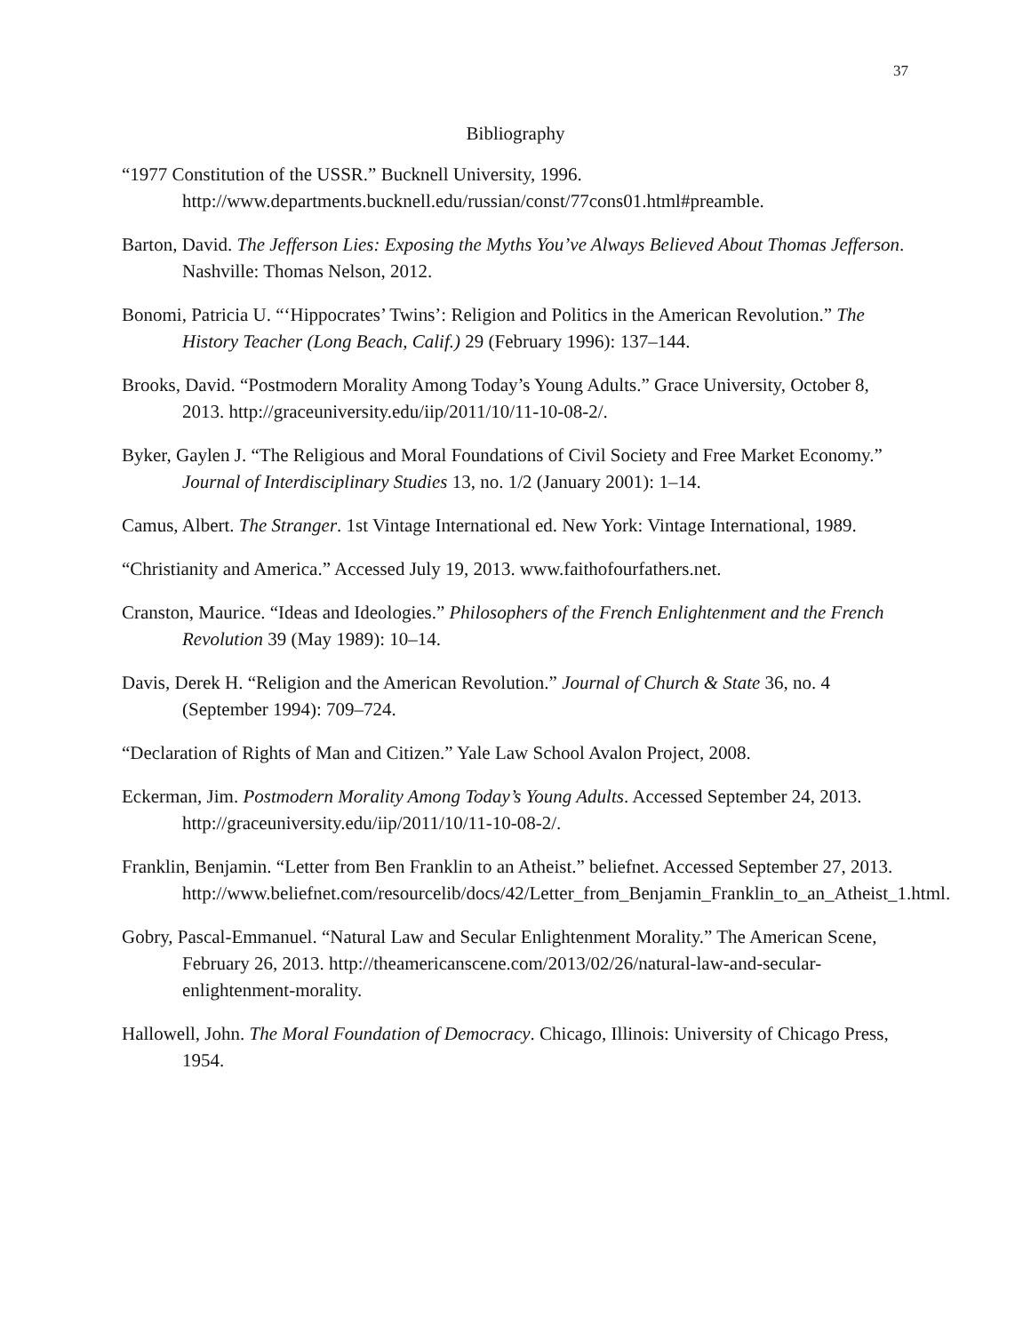37
Bibliography
“1977 Constitution of the USSR.” Bucknell University, 1996. http://www.departments.bucknell.edu/russian/const/77cons01.html#preamble.
Barton, David. The Jefferson Lies: Exposing the Myths You’ve Always Believed About Thomas Jefferson. Nashville: Thomas Nelson, 2012.
Bonomi, Patricia U. “‘Hippocrates’ Twins’: Religion and Politics in the American Revolution.” The History Teacher (Long Beach, Calif.) 29 (February 1996): 137–144.
Brooks, David. “Postmodern Morality Among Today’s Young Adults.” Grace University, October 8, 2013. http://graceuniversity.edu/iip/2011/10/11-10-08-2/.
Byker, Gaylen J. “The Religious and Moral Foundations of Civil Society and Free Market Economy.” Journal of Interdisciplinary Studies 13, no. 1/2 (January 2001): 1–14.
Camus, Albert. The Stranger. 1st Vintage International ed. New York: Vintage International, 1989.
“Christianity and America.” Accessed July 19, 2013. www.faithofourfathers.net.
Cranston, Maurice. “Ideas and Ideologies.” Philosophers of the French Enlightenment and the French Revolution 39 (May 1989): 10–14.
Davis, Derek H. “Religion and the American Revolution.” Journal of Church & State 36, no. 4 (September 1994): 709–724.
“Declaration of Rights of Man and Citizen.” Yale Law School Avalon Project, 2008.
Eckerman, Jim. Postmodern Morality Among Today’s Young Adults. Accessed September 24, 2013. http://graceuniversity.edu/iip/2011/10/11-10-08-2/.
Franklin, Benjamin. “Letter from Ben Franklin to an Atheist.” beliefnet. Accessed September 27, 2013.
http://www.beliefnet.com/resourcelib/docs/42/Letter_from_Benjamin_Franklin_to_an_Atheist_1.html.
Gobry, Pascal-Emmanuel. “Natural Law and Secular Enlightenment Morality.” The American Scene, February 26, 2013. http://theamericanscene.com/2013/02/26/natural-law-and-secular-enlightenment-morality.
Hallowell, John. The Moral Foundation of Democracy. Chicago, Illinois: University of Chicago Press, 1954.